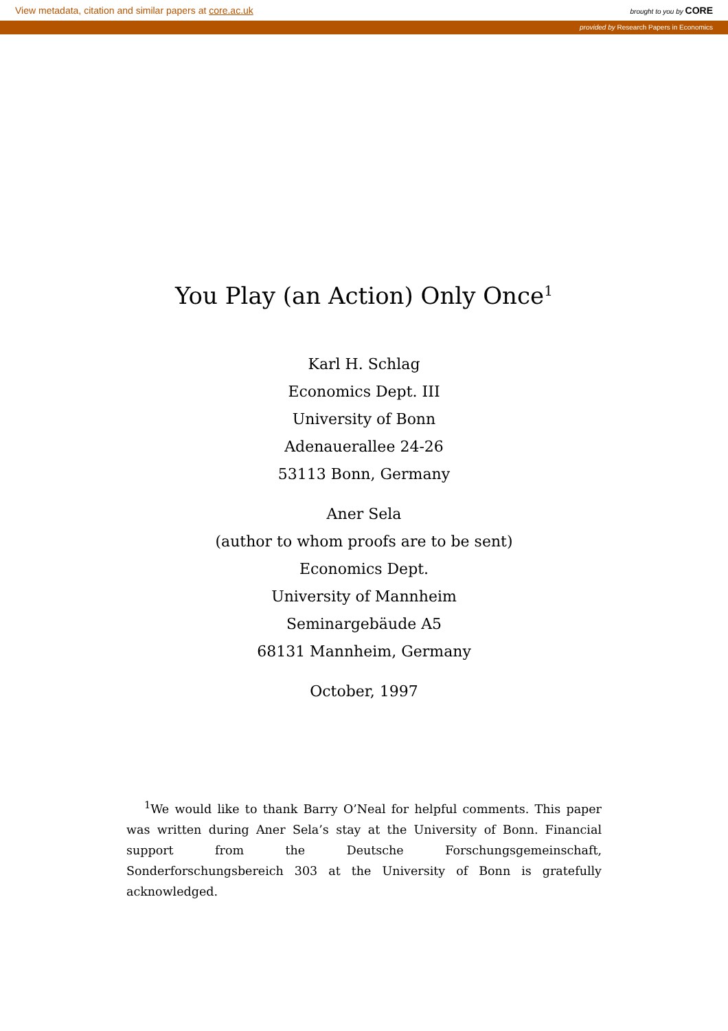View metadata, citation and similar papers at core.ac.uk brought to you by CORE
provided by Research Papers in Economics
You Play (an Action) Only Once<sup>1</sup>
Karl H. Schlag
Economics Dept. III
University of Bonn
Adenauerallee 24-26
53113 Bonn, Germany
Aner Sela
(author to whom proofs are to be sent)
Economics Dept.
University of Mannheim
Seminargebäude A5
68131 Mannheim, Germany
October, 1997
<sup>1</sup> We would like to thank Barry O’Neal for helpful comments. This paper was written during Aner Sela’s stay at the University of Bonn. Financial support from the Deutsche Forschungsgemeinschaft, Sonderforschungsbereich 303 at the University of Bonn is gratefully acknowledged.